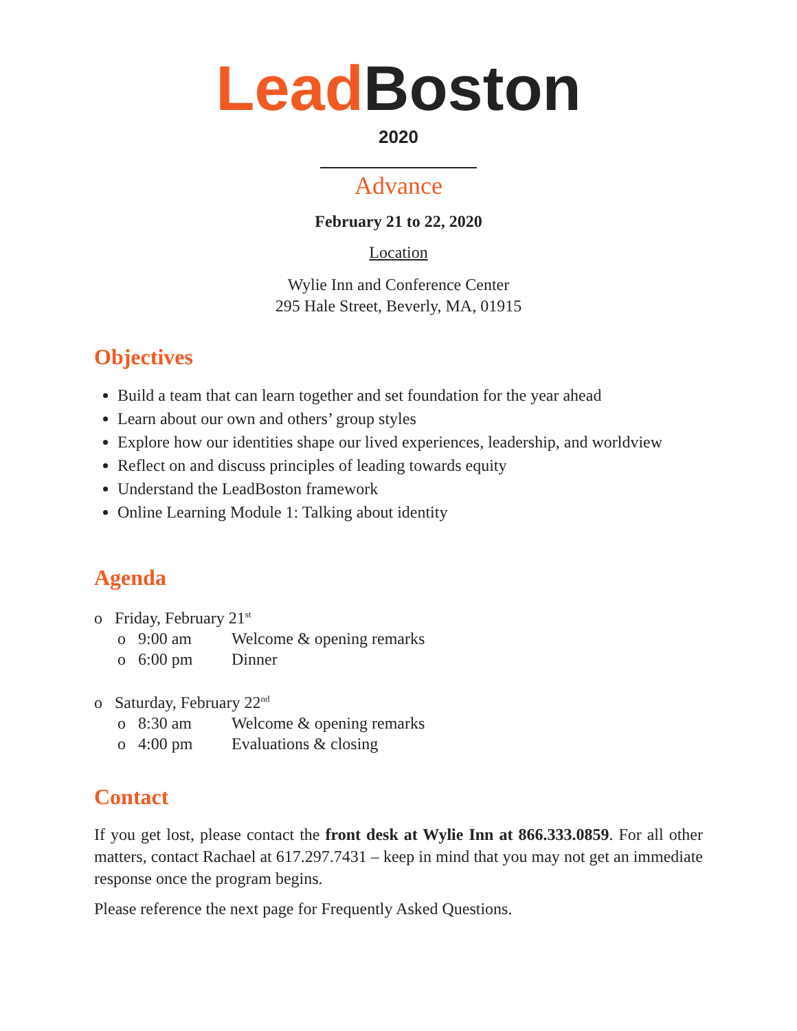Lead Boston
2020
Advance
February 21 to 22, 2020
Location
Wylie Inn and Conference Center
295 Hale Street, Beverly, MA, 01915
Objectives
Build a team that can learn together and set foundation for the year ahead
Learn about our own and others’ group styles
Explore how our identities shape our lived experiences, leadership, and worldview
Reflect on and discuss principles of leading towards equity
Understand the LeadBoston framework
Online Learning Module 1: Talking about identity
Agenda
o Friday, February 21<sup>st</sup>
o 9:00 am Welcome & opening remarks
o 6:00 pm Dinner
o Saturday, February 22<sup>nd</sup>
o 8:30 am Welcome & opening remarks
o 4:00 pm Evaluations & closing
Contact
If you get lost, please contact the front desk at Wylie Inn at 866.333.0859. For all other matters, contact Rachael at 617.297.7431 – keep in mind that you may not get an immediate response once the program begins.
Please reference the next page for Frequently Asked Questions.